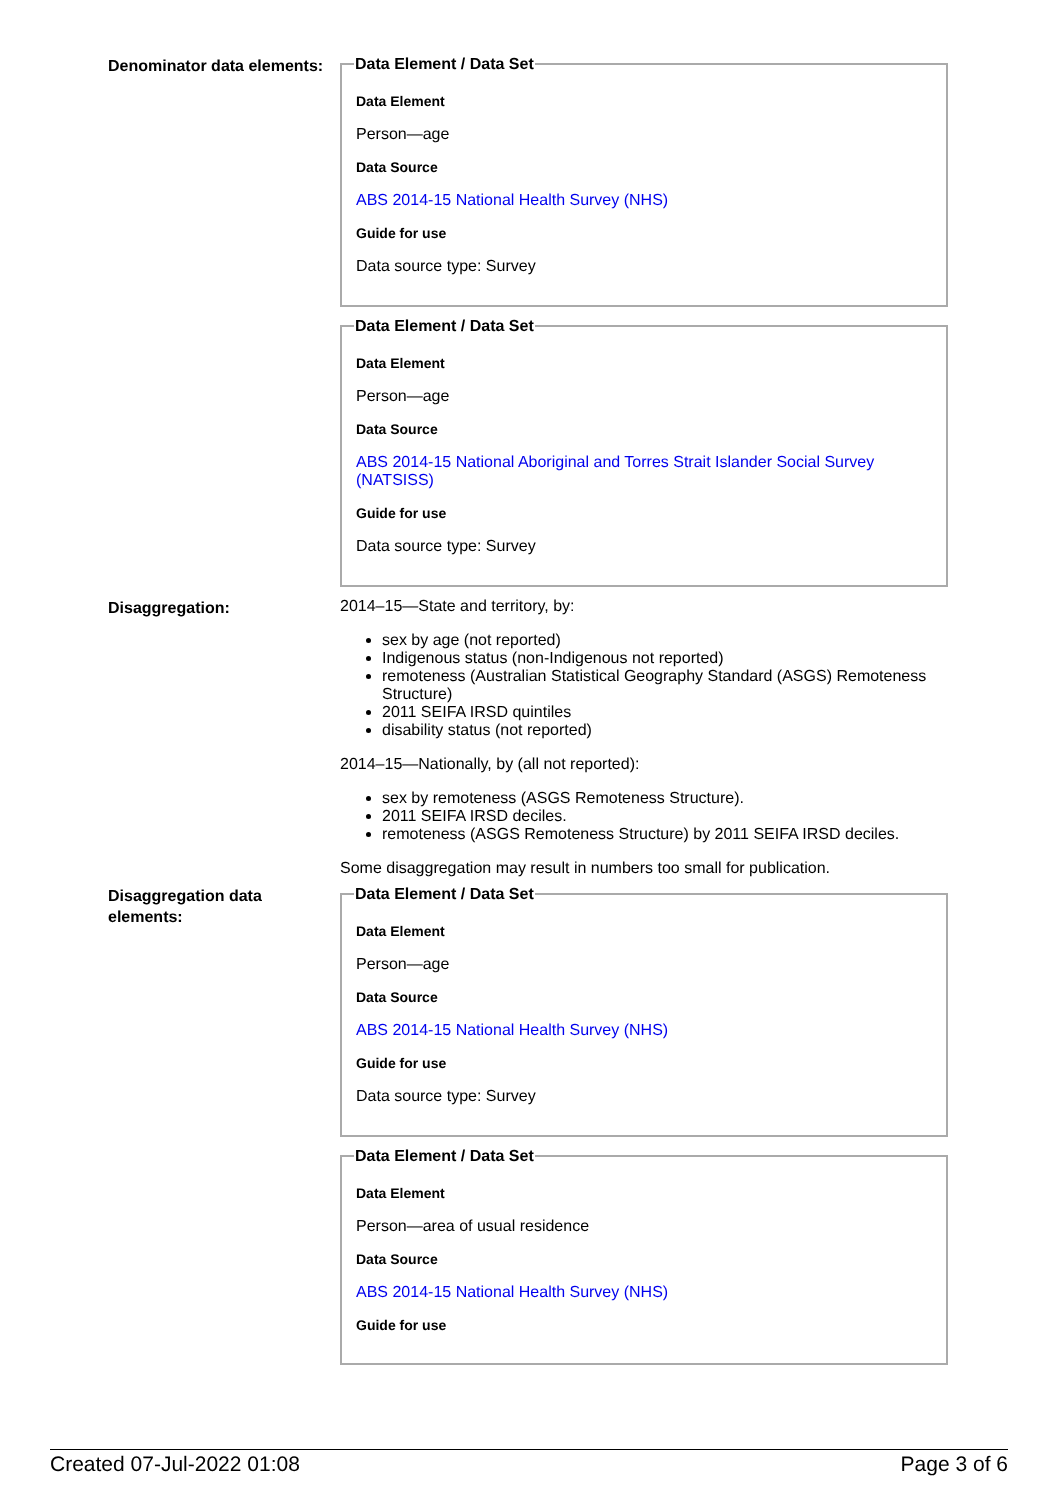Denominator data elements:
Data Element / Data Set
Data Element
Person—age
Data Source
ABS 2014-15 National Health Survey (NHS)
Guide for use
Data source type: Survey
Data Element / Data Set
Data Element
Person—age
Data Source
ABS 2014-15 National Aboriginal and Torres Strait Islander Social Survey (NATSISS)
Guide for use
Data source type: Survey
Disaggregation:
2014–15—State and territory, by:
sex by age (not reported)
Indigenous status (non-Indigenous not reported)
remoteness (Australian Statistical Geography Standard (ASGS) Remoteness Structure)
2011 SEIFA IRSD quintiles
disability status (not reported)
2014–15—Nationally, by (all not reported):
sex by remoteness (ASGS Remoteness Structure).
2011 SEIFA IRSD deciles.
remoteness (ASGS Remoteness Structure) by 2011 SEIFA IRSD deciles.
Some disaggregation may result in numbers too small for publication.
Disaggregation data elements:
Data Element / Data Set
Data Element
Person—age
Data Source
ABS 2014-15 National Health Survey (NHS)
Guide for use
Data source type: Survey
Data Element / Data Set
Data Element
Person—area of usual residence
Data Source
ABS 2014-15 National Health Survey (NHS)
Guide for use
Created 07-Jul-2022 01:08 Page 3 of 6